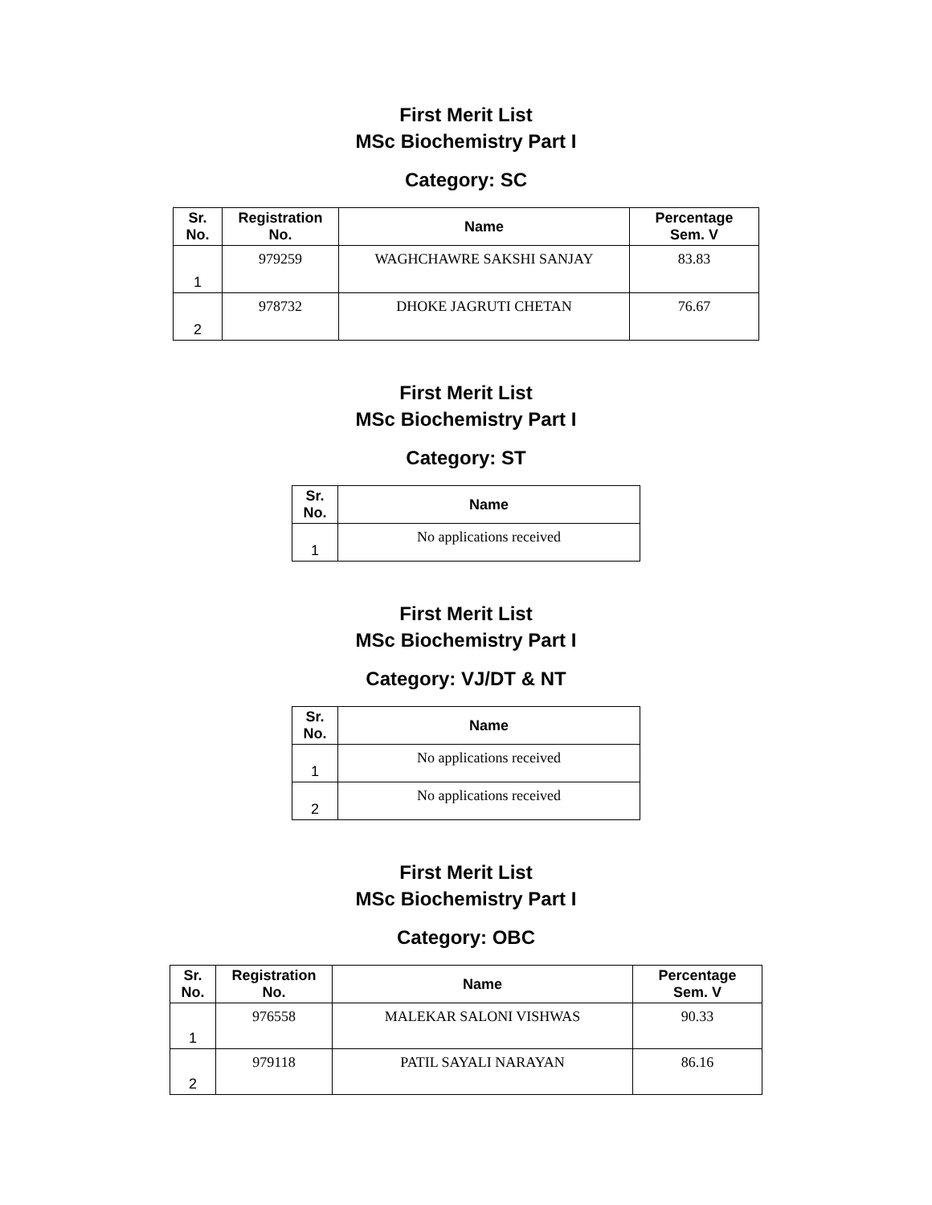First Merit List
MSc Biochemistry Part I
Category: SC
| Sr. No. | Registration No. | Name | Percentage Sem. V |
| --- | --- | --- | --- |
| 1 | 979259 | WAGHCHAWRE SAKSHI SANJAY | 83.83 |
| 2 | 978732 | DHOKE JAGRUTI CHETAN | 76.67 |
First Merit List
MSc Biochemistry Part I
Category: ST
| Sr. No. | Name |
| --- | --- |
| 1 | No applications received |
First Merit List
MSc Biochemistry Part I
Category: VJ/DT & NT
| Sr. No. | Name |
| --- | --- |
| 1 | No applications received |
| 2 | No applications received |
First Merit List
MSc Biochemistry Part I
Category: OBC
| Sr. No. | Registration No. | Name | Percentage Sem. V |
| --- | --- | --- | --- |
| 1 | 976558 | MALEKAR SALONI VISHWAS | 90.33 |
| 2 | 979118 | PATIL SAYALI NARAYAN | 86.16 |